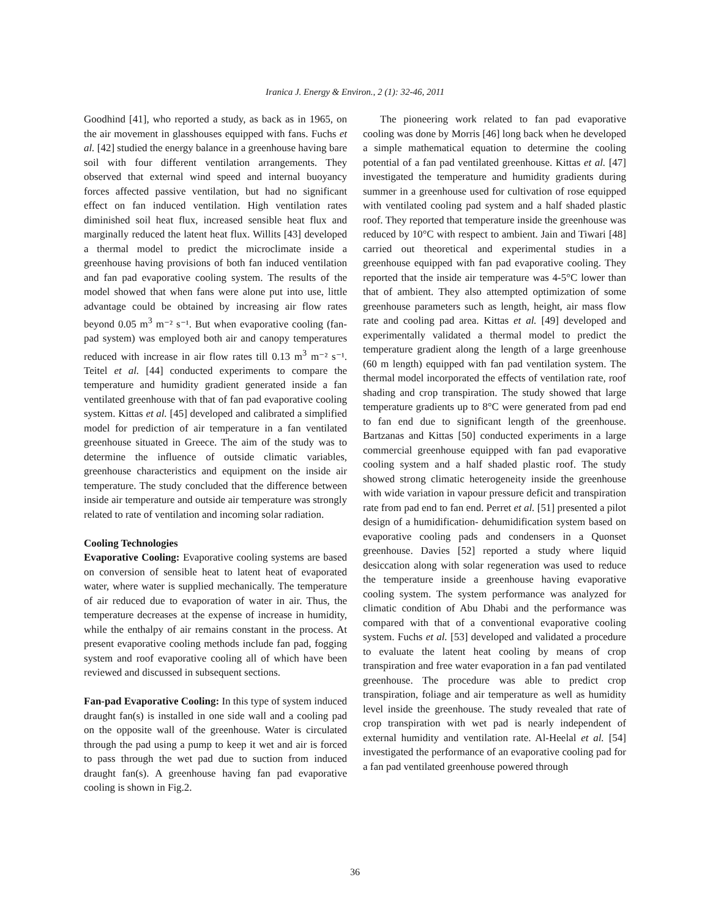Iranica J. Energy & Environ., 2 (1): 32-46, 2011
Goodhind [41], who reported a study, as back as in 1965, on the air movement in glasshouses equipped with fans. Fuchs et al. [42] studied the energy balance in a greenhouse having bare soil with four different ventilation arrangements. They observed that external wind speed and internal buoyancy forces affected passive ventilation, but had no significant effect on fan induced ventilation. High ventilation rates diminished soil heat flux, increased sensible heat flux and marginally reduced the latent heat flux. Willits [43] developed a thermal model to predict the microclimate inside a greenhouse having provisions of both fan induced ventilation and fan pad evaporative cooling system. The results of the model showed that when fans were alone put into use, little advantage could be obtained by increasing air flow rates beyond 0.05 m<sup>3</sup> m⁻² s⁻¹. But when evaporative cooling (fan-pad system) was employed both air and canopy temperatures reduced with increase in air flow rates till 0.13 m<sup>3</sup> m⁻² s⁻¹. Teitel et al. [44] conducted experiments to compare the temperature and humidity gradient generated inside a fan ventilated greenhouse with that of fan pad evaporative cooling system. Kittas et al. [45] developed and calibrated a simplified model for prediction of air temperature in a fan ventilated greenhouse situated in Greece. The aim of the study was to determine the influence of outside climatic variables, greenhouse characteristics and equipment on the inside air temperature. The study concluded that the difference between inside air temperature and outside air temperature was strongly related to rate of ventilation and incoming solar radiation.
Cooling Technologies
Evaporative Cooling: Evaporative cooling systems are based on conversion of sensible heat to latent heat of evaporated water, where water is supplied mechanically. The temperature of air reduced due to evaporation of water in air. Thus, the temperature decreases at the expense of increase in humidity, while the enthalpy of air remains constant in the process. At present evaporative cooling methods include fan pad, fogging system and roof evaporative cooling all of which have been reviewed and discussed in subsequent sections.
Fan-pad Evaporative Cooling: In this type of system induced draught fan(s) is installed in one side wall and a cooling pad on the opposite wall of the greenhouse. Water is circulated through the pad using a pump to keep it wet and air is forced to pass through the wet pad due to suction from induced draught fan(s). A greenhouse having fan pad evaporative cooling is shown in Fig.2.
The pioneering work related to fan pad evaporative cooling was done by Morris [46] long back when he developed a simple mathematical equation to determine the cooling potential of a fan pad ventilated greenhouse. Kittas et al. [47] investigated the temperature and humidity gradients during summer in a greenhouse used for cultivation of rose equipped with ventilated cooling pad system and a half shaded plastic roof. They reported that temperature inside the greenhouse was reduced by 10°C with respect to ambient. Jain and Tiwari [48] carried out theoretical and experimental studies in a greenhouse equipped with fan pad evaporative cooling. They reported that the inside air temperature was 4-5°C lower than that of ambient. They also attempted optimization of some greenhouse parameters such as length, height, air mass flow rate and cooling pad area. Kittas et al. [49] developed and experimentally validated a thermal model to predict the temperature gradient along the length of a large greenhouse (60 m length) equipped with fan pad ventilation system. The thermal model incorporated the effects of ventilation rate, roof shading and crop transpiration. The study showed that large temperature gradients up to 8°C were generated from pad end to fan end due to significant length of the greenhouse. Bartzanas and Kittas [50] conducted experiments in a large commercial greenhouse equipped with fan pad evaporative cooling system and a half shaded plastic roof. The study showed strong climatic heterogeneity inside the greenhouse with wide variation in vapour pressure deficit and transpiration rate from pad end to fan end. Perret et al. [51] presented a pilot design of a humidification- dehumidification system based on evaporative cooling pads and condensers in a Quonset greenhouse. Davies [52] reported a study where liquid desiccation along with solar regeneration was used to reduce the temperature inside a greenhouse having evaporative cooling system. The system performance was analyzed for climatic condition of Abu Dhabi and the performance was compared with that of a conventional evaporative cooling system. Fuchs et al. [53] developed and validated a procedure to evaluate the latent heat cooling by means of crop transpiration and free water evaporation in a fan pad ventilated greenhouse. The procedure was able to predict crop transpiration, foliage and air temperature as well as humidity level inside the greenhouse. The study revealed that rate of crop transpiration with wet pad is nearly independent of external humidity and ventilation rate. Al-Heelal et al. [54] investigated the performance of an evaporative cooling pad for a fan pad ventilated greenhouse powered through
36